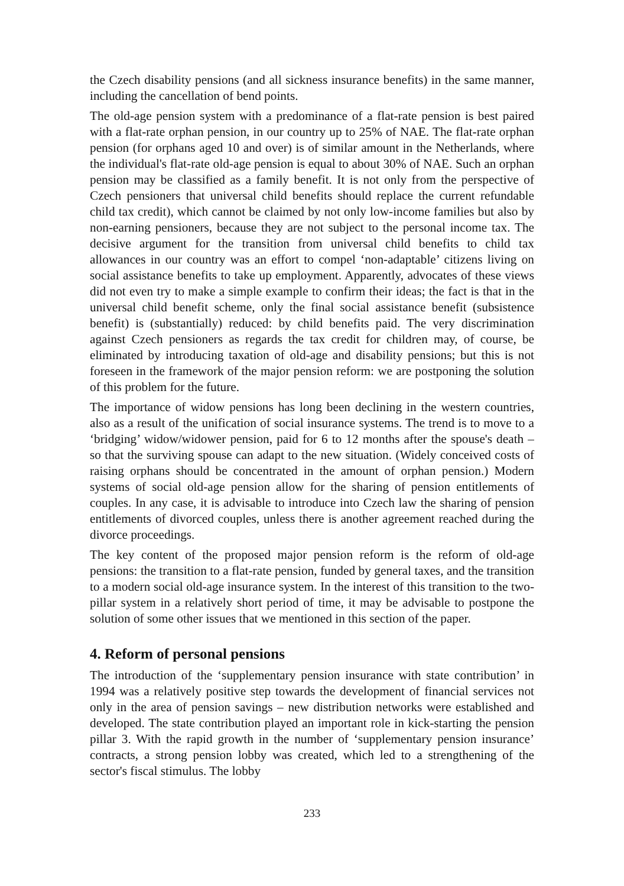the Czech disability pensions (and all sickness insurance benefits) in the same manner, including the cancellation of bend points.
The old-age pension system with a predominance of a flat-rate pension is best paired with a flat-rate orphan pension, in our country up to 25% of NAE. The flat-rate orphan pension (for orphans aged 10 and over) is of similar amount in the Netherlands, where the individual's flat-rate old-age pension is equal to about 30% of NAE. Such an orphan pension may be classified as a family benefit. It is not only from the perspective of Czech pensioners that universal child benefits should replace the current refundable child tax credit), which cannot be claimed by not only low-income families but also by non-earning pensioners, because they are not subject to the personal income tax. The decisive argument for the transition from universal child benefits to child tax allowances in our country was an effort to compel ‘non-adaptable’ citizens living on social assistance benefits to take up employment. Apparently, advocates of these views did not even try to make a simple example to confirm their ideas; the fact is that in the universal child benefit scheme, only the final social assistance benefit (subsistence benefit) is (substantially) reduced: by child benefits paid. The very discrimination against Czech pensioners as regards the tax credit for children may, of course, be eliminated by introducing taxation of old-age and disability pensions; but this is not foreseen in the framework of the major pension reform: we are postponing the solution of this problem for the future.
The importance of widow pensions has long been declining in the western countries, also as a result of the unification of social insurance systems. The trend is to move to a ‘bridging’ widow/widower pension, paid for 6 to 12 months after the spouse's death – so that the surviving spouse can adapt to the new situation. (Widely conceived costs of raising orphans should be concentrated in the amount of orphan pension.) Modern systems of social old-age pension allow for the sharing of pension entitlements of couples. In any case, it is advisable to introduce into Czech law the sharing of pension entitlements of divorced couples, unless there is another agreement reached during the divorce proceedings.
The key content of the proposed major pension reform is the reform of old-age pensions: the transition to a flat-rate pension, funded by general taxes, and the transition to a modern social old-age insurance system. In the interest of this transition to the two-pillar system in a relatively short period of time, it may be advisable to postpone the solution of some other issues that we mentioned in this section of the paper.
4. Reform of personal pensions
The introduction of the ‘supplementary pension insurance with state contribution’ in 1994 was a relatively positive step towards the development of financial services not only in the area of pension savings – new distribution networks were established and developed. The state contribution played an important role in kick-starting the pension pillar 3. With the rapid growth in the number of ‘supplementary pension insurance’ contracts, a strong pension lobby was created, which led to a strengthening of the sector's fiscal stimulus. The lobby
233